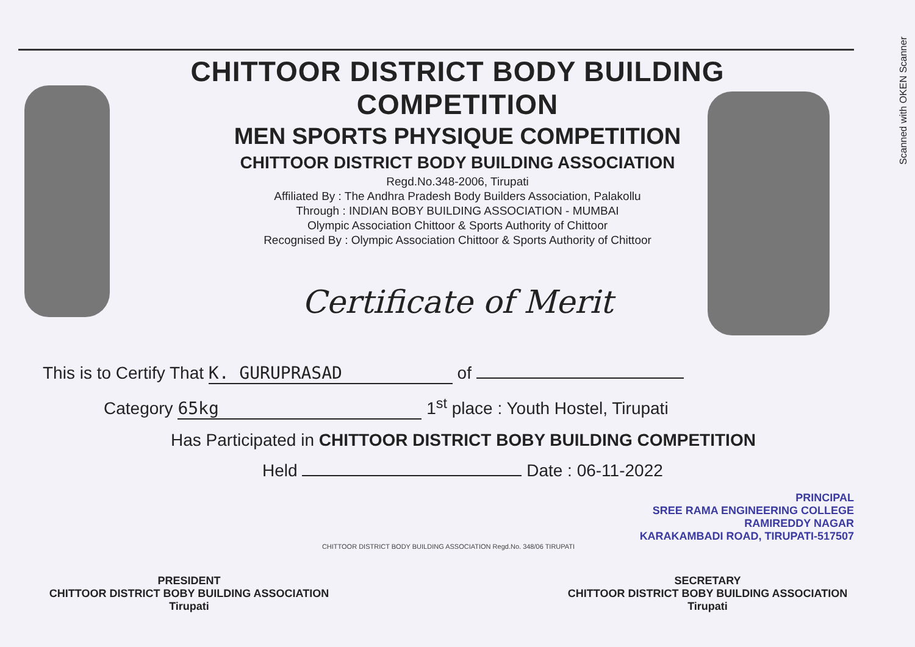Scanned with OKEN Scanner
CHITTOOR DISTRICT BODY BUILDING COMPETITION
MEN SPORTS PHYSIQUE COMPETITION
CHITTOOR DISTRICT BODY BUILDING ASSOCIATION
Regd.No.348-2006, Tirupati
Affiliated By : The Andhra Pradesh Body Builders Association, Palakollu
Through : INDIAN BOBY BUILDING ASSOCIATION - MUMBAI
Olympic Association Chittoor & Sports Authority of Chittoor
Recognised By : Olympic Association Chittoor & Sports Authority of Chittoor
Certificate of Merit
This is to Certify That K. GURUPRASAD of
Category 65kg 1<sup>st</sup> place : Youth Hostel, Tirupati
Has Participated in CHITTOOR DISTRICT BOBY BUILDING COMPETITION
Held Date : 06-11-2022
PRINCIPAL
SREE RAMA ENGINEERING COLLEGE
RAMIREDDY NAGAR
KARAKAMBADI ROAD, TIRUPATI-517507
CHITTOOR DISTRICT BODY BUILDING ASSOCIATION Regd.No. 348/06 TIRUPATI
PRESIDENT
CHITTOOR DISTRICT BOBY BUILDING ASSOCIATION
Tirupati
SECRETARY
CHITTOOR DISTRICT BOBY BUILDING ASSOCIATION
Tirupati